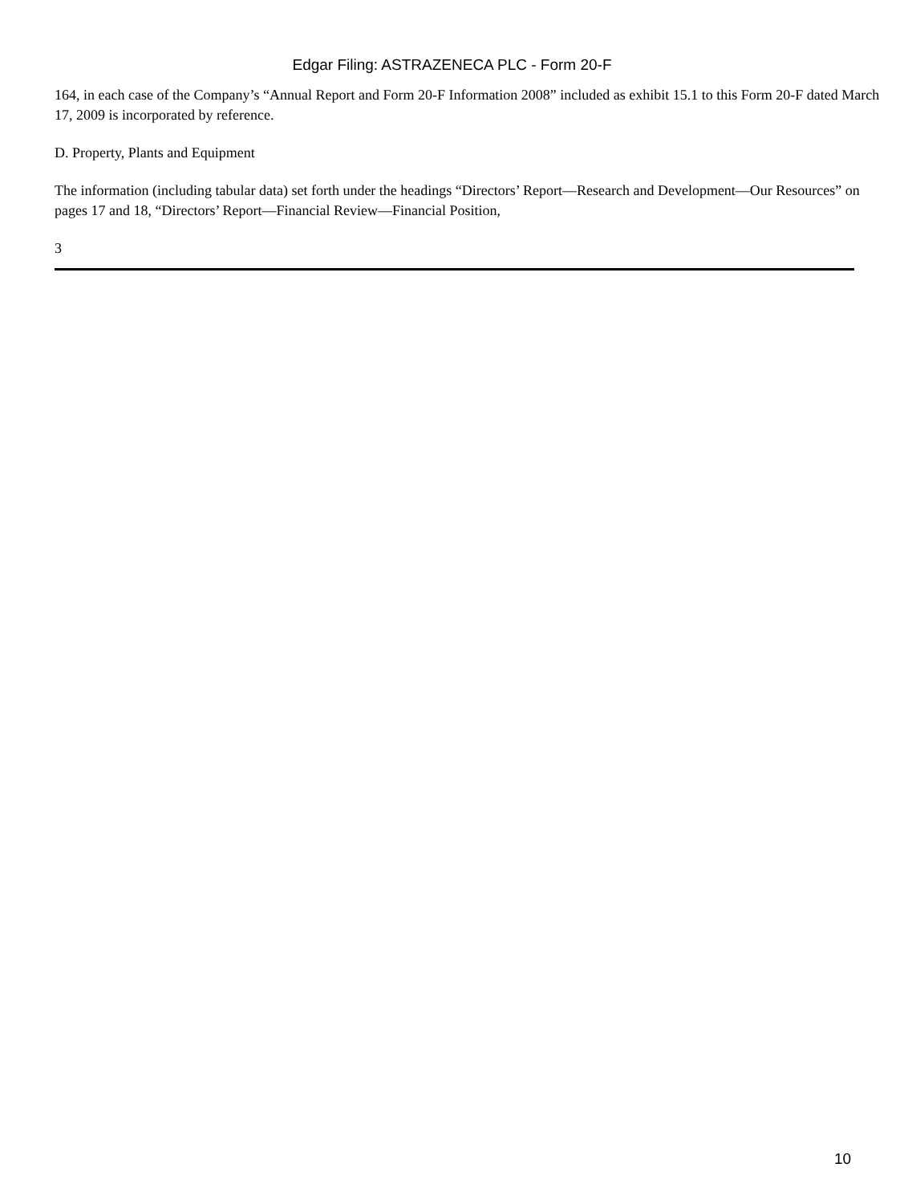Edgar Filing: ASTRAZENECA PLC - Form 20-F
164, in each case of the Company’s “Annual Report and Form 20-F Information 2008” included as exhibit 15.1 to this Form 20-F dated March 17, 2009 is incorporated by reference.
D. Property, Plants and Equipment
The information (including tabular data) set forth under the headings “Directors’ Report—Research and Development—Our Resources” on pages 17 and 18, “Directors’ Report—Financial Review—Financial Position,
3
10